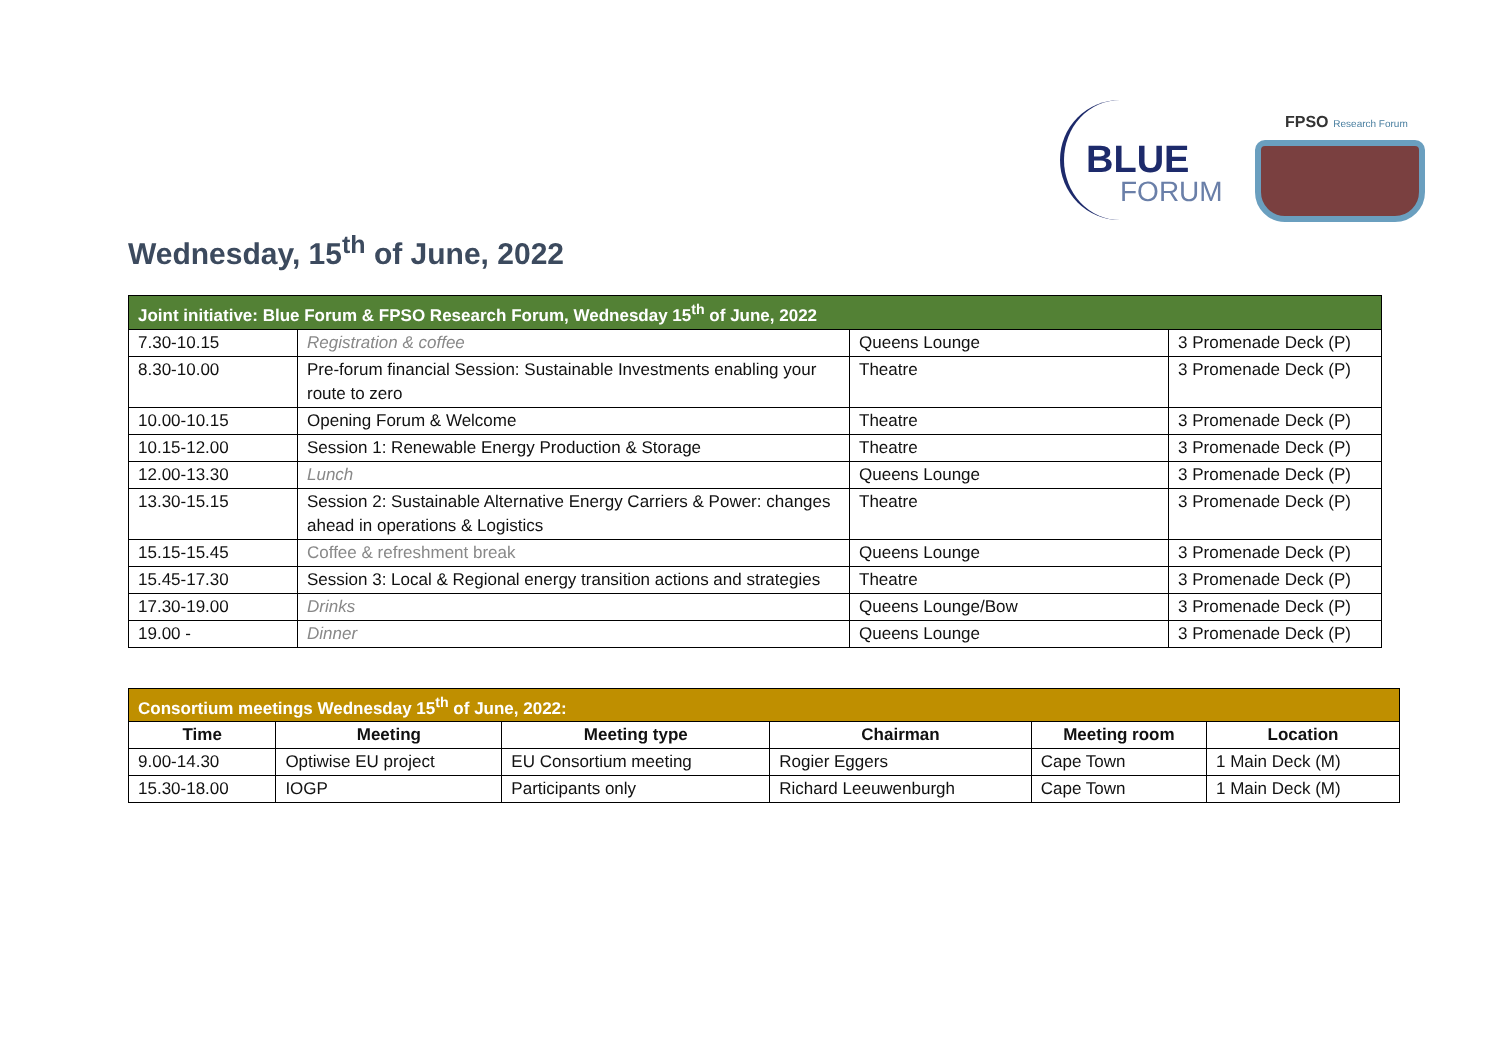BLUE
FORUM
FPSO Research Forum
Wednesday, 15<sup>th</sup> of June, 2022
| Joint initiative: Blue Forum & FPSO Research Forum, Wednesday 15<sup>th</sup> of June, 2022 | | | |
| 7.30-10.15 | Registration & coffee | Queens Lounge | 3 Promenade Deck (P) |
| 8.30-10.00 | Pre-forum financial Session: Sustainable Investments enabling your route to zero | Theatre | 3 Promenade Deck (P) |
| 10.00-10.15 | Opening Forum & Welcome | Theatre | 3 Promenade Deck (P) |
| 10.15-12.00 | Session 1: Renewable Energy Production & Storage | Theatre | 3 Promenade Deck (P) |
| 12.00-13.30 | Lunch | Queens Lounge | 3 Promenade Deck (P) |
| 13.30-15.15 | Session 2: Sustainable Alternative Energy Carriers & Power: changes ahead in operations & Logistics | Theatre | 3 Promenade Deck (P) |
| 15.15-15.45 | Coffee & refreshment break | Queens Lounge | 3 Promenade Deck (P) |
| 15.45-17.30 | Session 3: Local & Regional energy transition actions and strategies | Theatre | 3 Promenade Deck (P) |
| 17.30-19.00 | Drinks | Queens Lounge/Bow | 3 Promenade Deck (P) |
| 19.00 - | Dinner | Queens Lounge | 3 Promenade Deck (P) |
| Consortium meetings Wednesday 15<sup>th</sup> of June, 2022: | | | | | |
| Time | Meeting | Meeting type | Chairman | Meeting room | Location |
| 9.00-14.30 | Optiwise EU project | EU Consortium meeting | Rogier Eggers | Cape Town | 1 Main Deck (M) |
| 15.30-18.00 | IOGP | Participants only | Richard Leeuwenburgh | Cape Town | 1 Main Deck (M) |